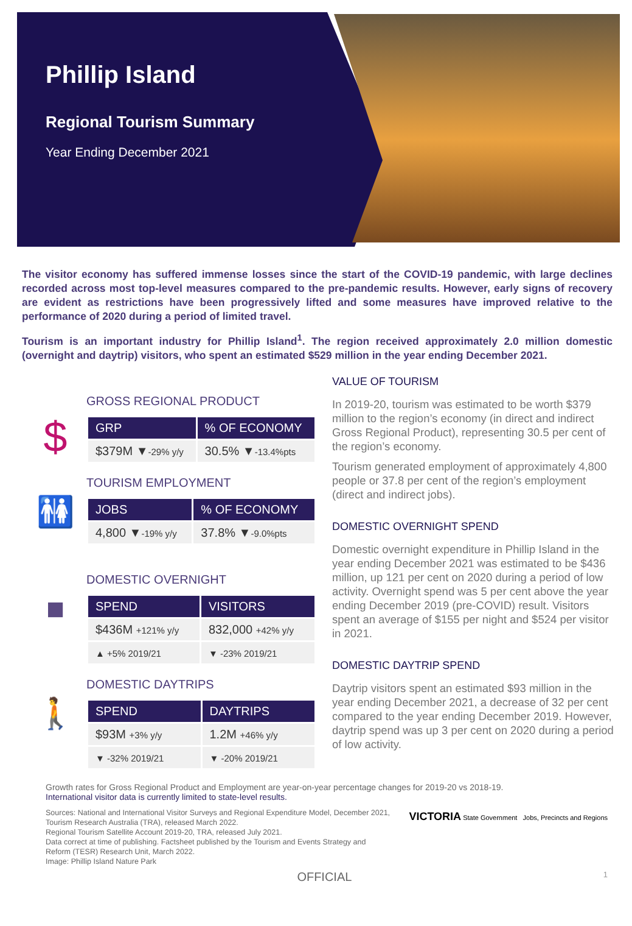Phillip Island
Regional Tourism Summary
Year Ending December 2021
The visitor economy has suffered immense losses since the start of the COVID-19 pandemic, with large declines recorded across most top-level measures compared to the pre-pandemic results. However, early signs of recovery are evident as restrictions have been progressively lifted and some measures have improved relative to the performance of 2020 during a period of limited travel.
Tourism is an important industry for Phillip Island<sup>1</sup>. The region received approximately 2.0 million domestic (overnight and daytrip) visitors, who spent an estimated $529 million in the year ending December 2021.
$
GROSS REGIONAL PRODUCT
| GRP | % OF ECONOMY |
| --- | --- |
| $379M ▼ -29% y/y | 30.5% ▼ -13.4%pts |
🚻
TOURISM EMPLOYMENT
| JOBS | % OF ECONOMY |
| --- | --- |
| 4,800 ▼ -19% y/y | 37.8% ▼ -9.0%pts |
■
DOMESTIC OVERNIGHT
| SPEND | VISITORS |
| --- | --- |
| $436M +121% y/y | 832,000 +42% y/y |
| ▲ +5% 2019/21 | ▼ -23% 2019/21 |
🚶
DOMESTIC DAYTRIPS
| SPEND | DAYTRIPS |
| --- | --- |
| $93M +3% y/y | 1.2M +46% y/y |
| ▼ -32% 2019/21 | ▼ -20% 2019/21 |
VALUE OF TOURISM
In 2019-20, tourism was estimated to be worth $379 million to the region’s economy (in direct and indirect Gross Regional Product), representing 30.5 per cent of the region’s economy.
Tourism generated employment of approximately 4,800 people or 37.8 per cent of the region’s employment (direct and indirect jobs).
DOMESTIC OVERNIGHT SPEND
Domestic overnight expenditure in Phillip Island in the year ending December 2021 was estimated to be $436 million, up 121 per cent on 2020 during a period of low activity. Overnight spend was 5 per cent above the year ending December 2019 (pre-COVID) result. Visitors spent an average of $155 per night and $524 per visitor in 2021.
DOMESTIC DAYTRIP SPEND
Daytrip visitors spent an estimated $93 million in the year ending December 2021, a decrease of 32 per cent compared to the year ending December 2019. However, daytrip spend was up 3 per cent on 2020 during a period of low activity.
Growth rates for Gross Regional Product and Employment are year-on-year percentage changes for 2019-20 vs 2018-19.
International visitor data is currently limited to state-level results.
Sources: National and International Visitor Surveys and Regional Expenditure Model, December 2021,
Tourism Research Australia (TRA), released March 2022.
Regional Tourism Satellite Account 2019-20, TRA, released July 2021.
Data correct at time of publishing. Factsheet published by the Tourism and Events Strategy and
Reform (TESR) Research Unit, March 2022.
Image: Phillip Island Nature Park
VICTORIA State Government Jobs, Precincts and Regions
OFFICIAL 1